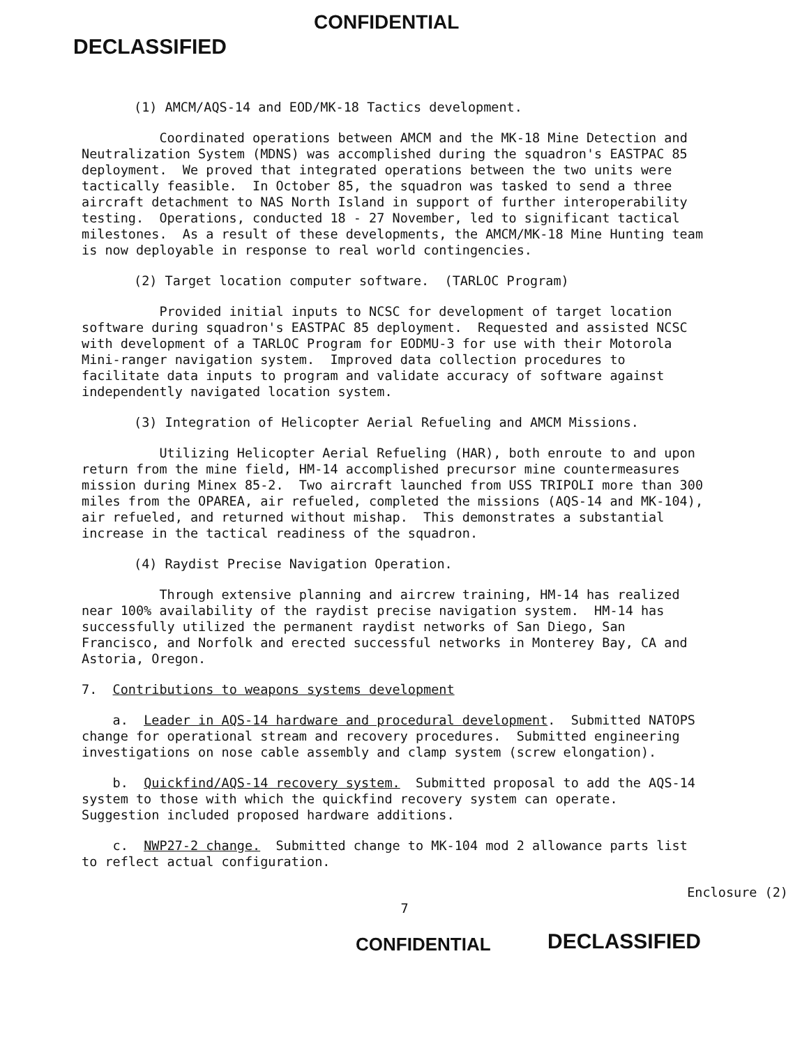DECLASSIFIED
CONFIDENTIAL
(1) AMCM/AQS-14 and EOD/MK-18 Tactics development.
Coordinated operations between AMCM and the MK-18 Mine Detection and Neutralization System (MDNS) was accomplished during the squadron's EASTPAC 85 deployment. We proved that integrated operations between the two units were tactically feasible. In October 85, the squadron was tasked to send a three aircraft detachment to NAS North Island in support of further interoperability testing. Operations, conducted 18 - 27 November, led to significant tactical milestones. As a result of these developments, the AMCM/MK-18 Mine Hunting team is now deployable in response to real world contingencies.
(2) Target location computer software. (TARLOC Program)
Provided initial inputs to NCSC for development of target location software during squadron's EASTPAC 85 deployment. Requested and assisted NCSC with development of a TARLOC Program for EODMU-3 for use with their Motorola Mini-ranger navigation system. Improved data collection procedures to facilitate data inputs to program and validate accuracy of software against independently navigated location system.
(3) Integration of Helicopter Aerial Refueling and AMCM Missions.
Utilizing Helicopter Aerial Refueling (HAR), both enroute to and upon return from the mine field, HM-14 accomplished precursor mine countermeasures mission during Minex 85-2. Two aircraft launched from USS TRIPOLI more than 300 miles from the OPAREA, air refueled, completed the missions (AQS-14 and MK-104), air refueled, and returned without mishap. This demonstrates a substantial increase in the tactical readiness of the squadron.
(4) Raydist Precise Navigation Operation.
Through extensive planning and aircrew training, HM-14 has realized near 100% availability of the raydist precise navigation system. HM-14 has successfully utilized the permanent raydist networks of San Diego, San Francisco, and Norfolk and erected successful networks in Monterey Bay, CA and Astoria, Oregon.
7. Contributions to weapons systems development
a. Leader in AQS-14 hardware and procedural development. Submitted NATOPS change for operational stream and recovery procedures. Submitted engineering investigations on nose cable assembly and clamp system (screw elongation).
b. Quickfind/AQS-14 recovery system. Submitted proposal to add the AQS-14 system to those with which the quickfind recovery system can operate. Suggestion included proposed hardware additions.
c. NWP27-2 change. Submitted change to MK-104 mod 2 allowance parts list to reflect actual configuration.
Enclosure (2)
7
CONFIDENTIAL DECLASSIFIED